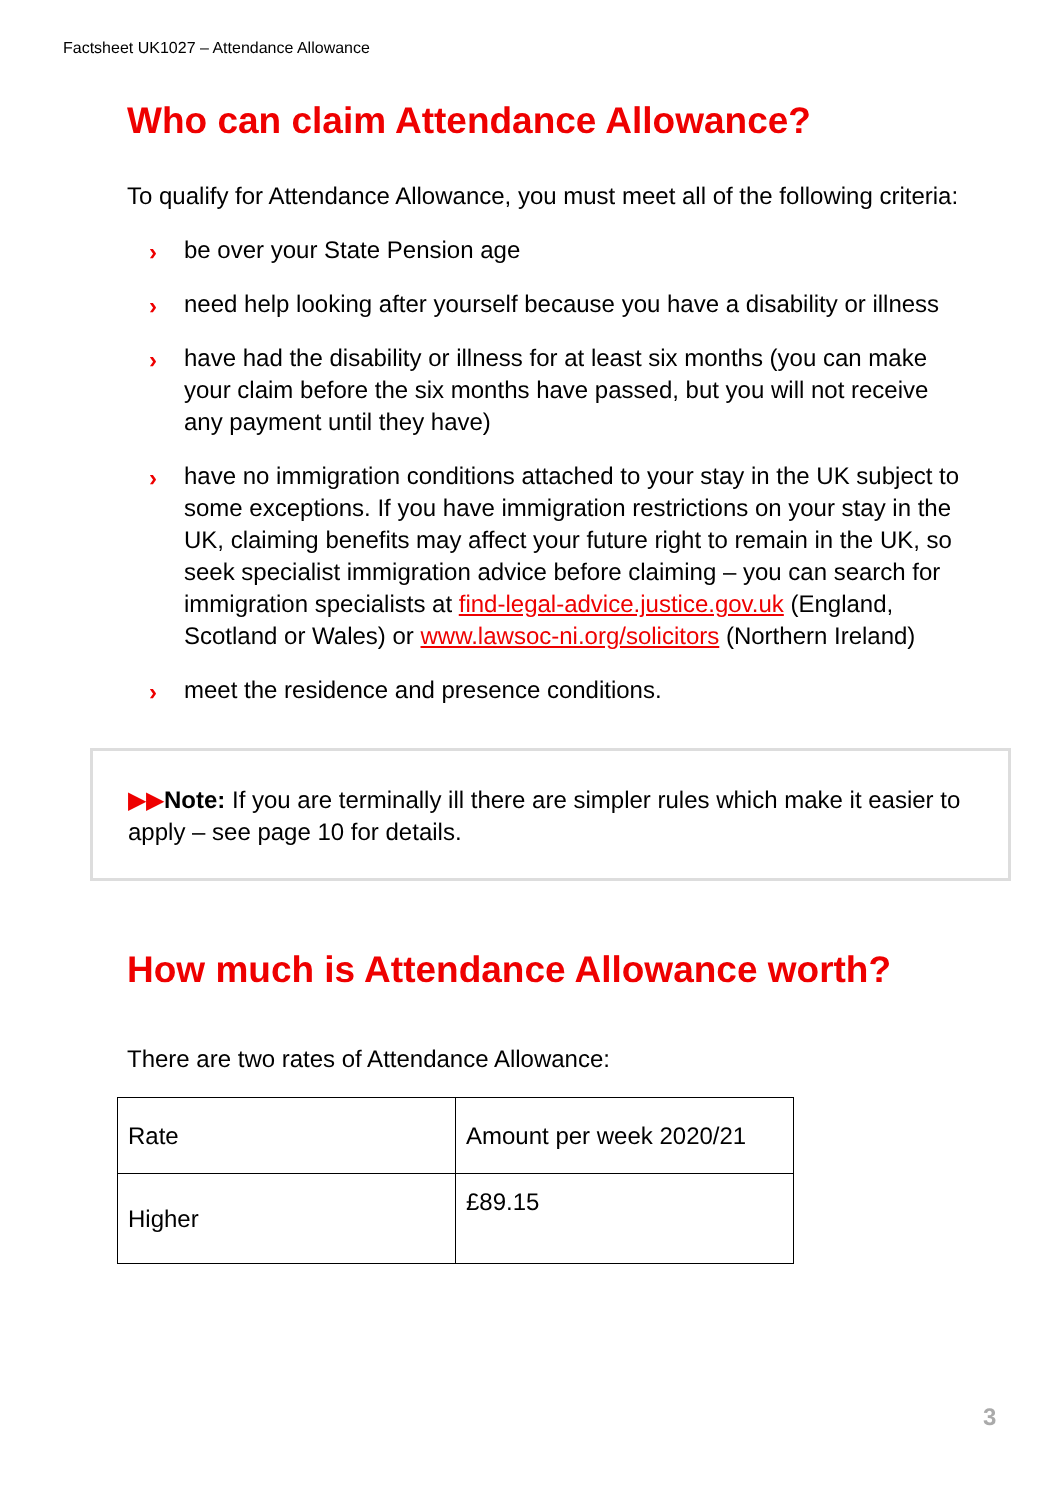Factsheet UK1027 – Attendance Allowance
Who can claim Attendance Allowance?
To qualify for Attendance Allowance, you must meet all of the following criteria:
› be over your State Pension age
› need help looking after yourself because you have a disability or illness
› have had the disability or illness for at least six months (you can make your claim before the six months have passed, but you will not receive any payment until they have)
› have no immigration conditions attached to your stay in the UK subject to some exceptions. If you have immigration restrictions on your stay in the UK, claiming benefits may affect your future right to remain in the UK, so seek specialist immigration advice before claiming – you can search for immigration specialists at find-legal-advice.justice.gov.uk (England, Scotland or Wales) or www.lawsoc-ni.org/solicitors (Northern Ireland)
› meet the residence and presence conditions.
▶▶Note: If you are terminally ill there are simpler rules which make it easier to apply – see page 10 for details.
How much is Attendance Allowance worth?
There are two rates of Attendance Allowance:
| Rate | Amount per week 2020/21 |
| Higher | £89.15 |
3